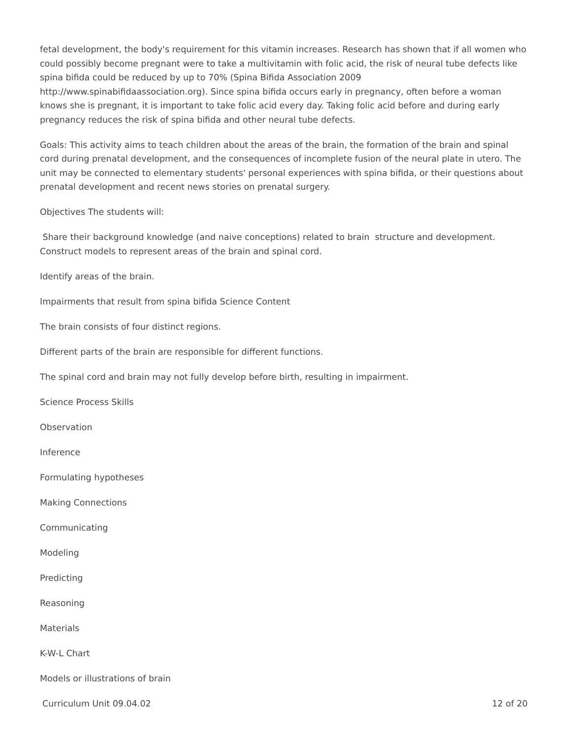fetal development, the body's requirement for this vitamin increases. Research has shown that if all women who could possibly become pregnant were to take a multivitamin with folic acid, the risk of neural tube defects like spina bifida could be reduced by up to 70% (Spina Bifida Association 2009 http://www.spinabifidaassociation.org). Since spina bifida occurs early in pregnancy, often before a woman knows she is pregnant, it is important to take folic acid every day. Taking folic acid before and during early pregnancy reduces the risk of spina bifida and other neural tube defects.
Goals: This activity aims to teach children about the areas of the brain, the formation of the brain and spinal cord during prenatal development, and the consequences of incomplete fusion of the neural plate in utero. The unit may be connected to elementary students' personal experiences with spina bifida, or their questions about prenatal development and recent news stories on prenatal surgery.
Objectives The students will:
Share their background knowledge (and naive conceptions) related to brain structure and development.
Construct models to represent areas of the brain and spinal cord.
Identify areas of the brain.
Impairments that result from spina bifida Science Content
The brain consists of four distinct regions.
Different parts of the brain are responsible for different functions.
The spinal cord and brain may not fully develop before birth, resulting in impairment.
Science Process Skills
Observation
Inference
Formulating hypotheses
Making Connections
Communicating
Modeling
Predicting
Reasoning
Materials
K-W-L Chart
Models or illustrations of brain
Curriculum Unit 09.04.02 12 of 20